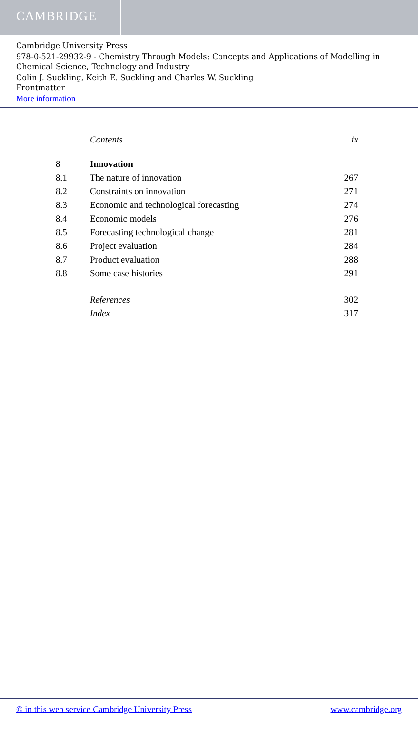CAMBRIDGE
Cambridge University Press
978-0-521-29932-9 - Chemistry Through Models: Concepts and Applications of Modelling in Chemical Science, Technology and Industry
Colin J. Suckling, Keith E. Suckling and Charles W. Suckling
Frontmatter
More information
| | Contents | ix |
| 8 | Innovation | |
| 8.1 | The nature of innovation | 267 |
| 8.2 | Constraints on innovation | 271 |
| 8.3 | Economic and technological forecasting | 274 |
| 8.4 | Economic models | 276 |
| 8.5 | Forecasting technological change | 281 |
| 8.6 | Project evaluation | 284 |
| 8.7 | Product evaluation | 288 |
| 8.8 | Some case histories | 291 |
| | References | 302 |
| | Index | 317 |
© in this web service Cambridge University Press www.cambridge.org